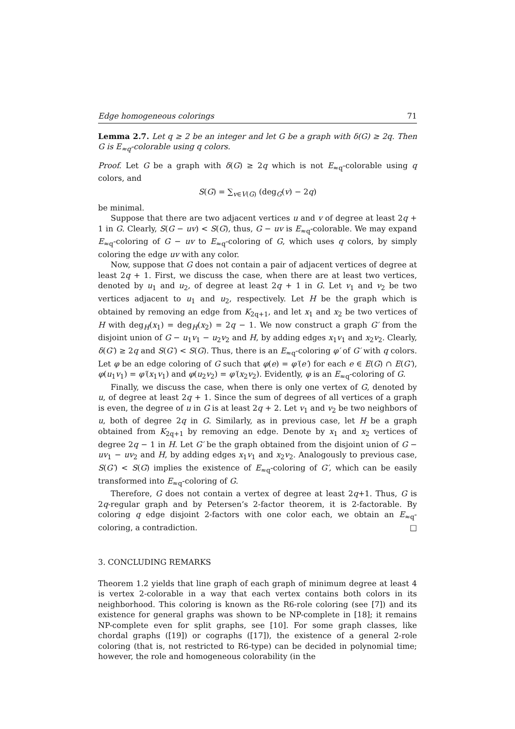Edge homogeneous colorings 71
Lemma 2.7. Let q ≥ 2 be an integer and let G be a graph with δ(G) ≥ 2q. Then G is E<sub>≈q</sub>-colorable using q colors.
Proof. Let G be a graph with δ(G) ≥ 2q which is not E<sub>≈q</sub>-colorable using q colors, and
S(G) = ∑<sub>v∈V(G)</sub> (deg<sub>G</sub>(v) − 2q)
be minimal.
Suppose that there are two adjacent vertices u and v of degree at least 2q + 1 in G. Clearly, S(G − uv) < S(G), thus, G − uv is E<sub>≈q</sub>-colorable. We may expand E<sub>≈q</sub>-coloring of G − uv to E<sub>≈q</sub>-coloring of G, which uses q colors, by simply coloring the edge uv with any color.
Now, suppose that G does not contain a pair of adjacent vertices of degree at least 2q + 1. First, we discuss the case, when there are at least two vertices, denoted by u<sub>1</sub> and u<sub>2</sub>, of degree at least 2q + 1 in G. Let v<sub>1</sub> and v<sub>2</sub> be two vertices adjacent to u<sub>1</sub> and u<sub>2</sub>, respectively. Let H be the graph which is obtained by removing an edge from K<sub>2q+1</sub>, and let x<sub>1</sub> and x<sub>2</sub> be two vertices of H with deg<sub>H</sub>(x<sub>1</sub>) = deg<sub>H</sub>(x<sub>2</sub>) = 2q − 1. We now construct a graph G′ from the disjoint union of G − u<sub>1</sub>v<sub>1</sub> − u<sub>2</sub>v<sub>2</sub> and H, by adding edges x<sub>1</sub>v<sub>1</sub> and x<sub>2</sub>v<sub>2</sub>. Clearly, δ(G′) ≥ 2q and S(G′) < S(G). Thus, there is an E<sub>≈q</sub>-coloring φ′ of G′ with q colors. Let φ be an edge coloring of G such that φ(e) = φ′(e′) for each e ∈ E(G) ∩ E(G′), φ(u<sub>1</sub>v<sub>1</sub>) = φ′(x<sub>1</sub>v<sub>1</sub>) and φ(u<sub>2</sub>v<sub>2</sub>) = φ′(x<sub>2</sub>v<sub>2</sub>). Evidently, φ is an E<sub>≈q</sub>-coloring of G.
Finally, we discuss the case, when there is only one vertex of G, denoted by u, of degree at least 2q + 1. Since the sum of degrees of all vertices of a graph is even, the degree of u in G is at least 2q + 2. Let v<sub>1</sub> and v<sub>2</sub> be two neighbors of u, both of degree 2q in G. Similarly, as in previous case, let H be a graph obtained from K<sub>2q+1</sub> by removing an edge. Denote by x<sub>1</sub> and x<sub>2</sub> vertices of degree 2q − 1 in H. Let G′ be the graph obtained from the disjoint union of G − uv<sub>1</sub> − uv<sub>2</sub> and H, by adding edges x<sub>1</sub>v<sub>1</sub> and x<sub>2</sub>v<sub>2</sub>. Analogously to previous case, S(G′) < S(G) implies the existence of E<sub>≈q</sub>-coloring of G′, which can be easily transformed into E<sub>≈q</sub>-coloring of G.
Therefore, G does not contain a vertex of degree at least 2q+1. Thus, G is 2q-regular graph and by Petersen’s 2-factor theorem, it is 2-factorable. By coloring q edge disjoint 2-factors with one color each, we obtain an E<sub>≈q</sub>-coloring, a contradiction. □
3. CONCLUDING REMARKS
Theorem 1.2 yields that line graph of each graph of minimum degree at least 4 is vertex 2-colorable in a way that each vertex contains both colors in its neighborhood. This coloring is known as the R6-role coloring (see [7]) and its existence for general graphs was shown to be NP-complete in [18]; it remains NP-complete even for split graphs, see [10]. For some graph classes, like chordal graphs ([19]) or cographs ([17]), the existence of a general 2-role coloring (that is, not restricted to R6-type) can be decided in polynomial time; however, the role and homogeneous colorability (in the